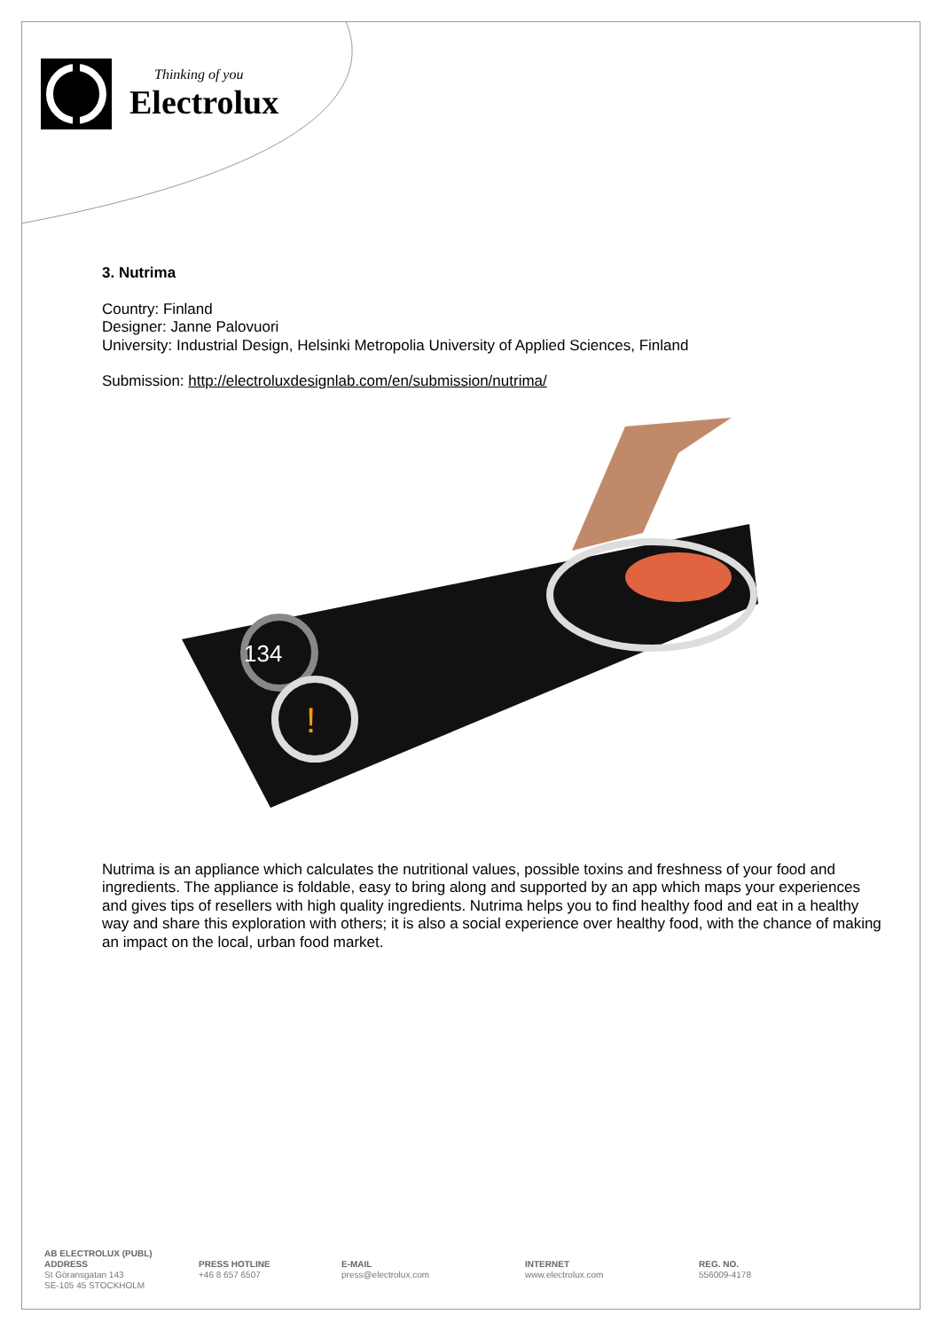Thinking of you
Electrolux
3. Nutrima
Country: Finland
Designer: Janne Palovuori
University: Industrial Design, Helsinki Metropolia University of Applied Sciences, Finland
Submission: http://electroluxdesignlab.com/en/submission/nutrima/
134
!
Nutrima is an appliance which calculates the nutritional values, possible toxins and freshness of your food and ingredients. The appliance is foldable, easy to bring along and supported by an app which maps your experiences and gives tips of resellers with high quality ingredients. Nutrima helps you to find healthy food and eat in a healthy way and share this exploration with others; it is also a social experience over healthy food, with the chance of making an impact on the local, urban food market.
AB ELECTROLUX (PUBL)
ADDRESS
St Göransgatan 143
SE-105 45 STOCKHOLM
PRESS HOTLINE
+46 8 657 6507
E-MAIL
press@electrolux.com
INTERNET
www.electrolux.com
REG. NO.
556009-4178